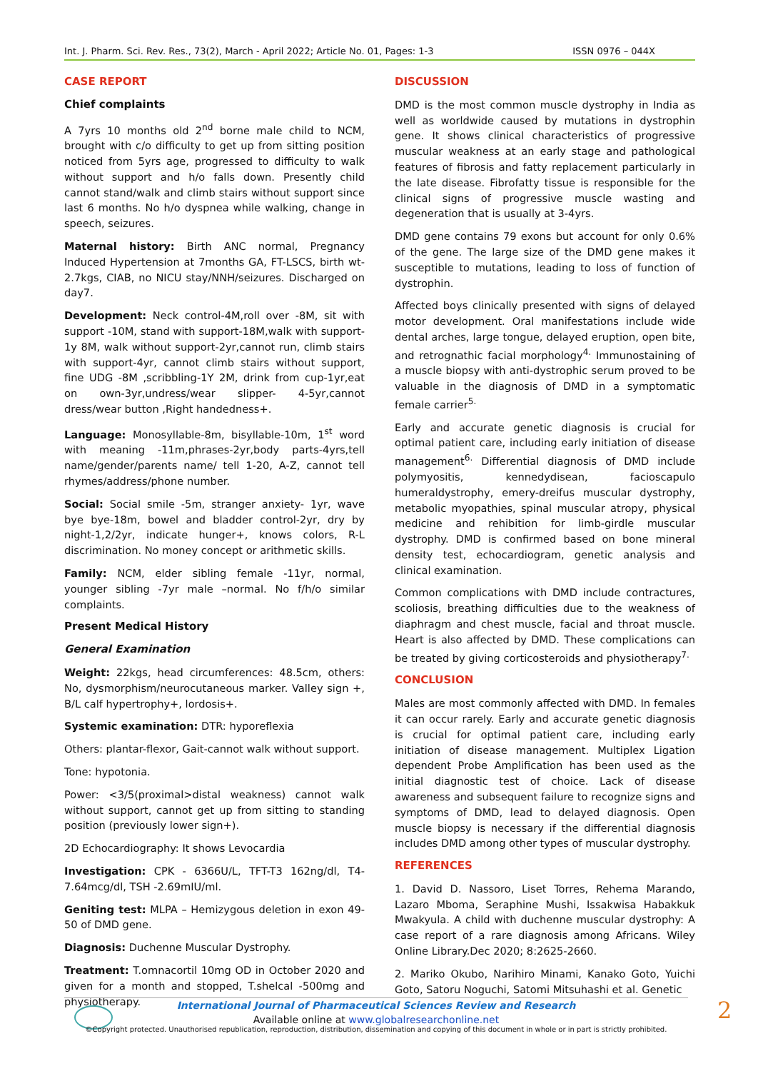Int. J. Pharm. Sci. Rev. Res., 73(2), March - April 2022; Article No. 01, Pages: 1-3 ISSN 0976 – 044X
CASE REPORT
Chief complaints
A 7yrs 10 months old 2<sup>nd</sup> borne male child to NCM, brought with c/o difficulty to get up from sitting position noticed from 5yrs age, progressed to difficulty to walk without support and h/o falls down. Presently child cannot stand/walk and climb stairs without support since last 6 months. No h/o dyspnea while walking, change in speech, seizures.
Maternal history: Birth ANC normal, Pregnancy Induced Hypertension at 7months GA, FT-LSCS, birth wt-2.7kgs, CIAB, no NICU stay/NNH/seizures. Discharged on day7.
Development: Neck control-4M,roll over -8M, sit with support -10M, stand with support-18M,walk with support-1y 8M, walk without support-2yr,cannot run, climb stairs with support-4yr, cannot climb stairs without support, fine UDG -8M ,scribbling-1Y 2M, drink from cup-1yr,eat on own-3yr,undress/wear slipper- 4-5yr,cannot dress/wear button ,Right handedness+.
Language: Monosyllable-8m, bisyllable-10m, 1<sup>st</sup> word with meaning -11m,phrases-2yr,body parts-4yrs,tell name/gender/parents name/ tell 1-20, A-Z, cannot tell rhymes/address/phone number.
Social: Social smile -5m, stranger anxiety- 1yr, wave bye bye-18m, bowel and bladder control-2yr, dry by night-1,2/2yr, indicate hunger+, knows colors, R-L discrimination. No money concept or arithmetic skills.
Family: NCM, elder sibling female -11yr, normal, younger sibling -7yr male –normal. No f/h/o similar complaints.
Present Medical History
General Examination
Weight: 22kgs, head circumferences: 48.5cm, others: No, dysmorphism/neurocutaneous marker. Valley sign +, B/L calf hypertrophy+, lordosis+.
Systemic examination: DTR: hyporeflexia
Others: plantar-flexor, Gait-cannot walk without support.
Tone: hypotonia.
Power: <3/5(proximal>distal weakness) cannot walk without support, cannot get up from sitting to standing position (previously lower sign+).
2D Echocardiography: It shows Levocardia
Investigation: CPK - 6366U/L, TFT-T3 162ng/dl, T4-7.64mcg/dl, TSH -2.69mIU/ml.
Geniting test: MLPA – Hemizygous deletion in exon 49-50 of DMD gene.
Diagnosis: Duchenne Muscular Dystrophy.
Treatment: T.omnacortil 10mg OD in October 2020 and given for a month and stopped, T.shelcal -500mg and physiotherapy.
DISCUSSION
DMD is the most common muscle dystrophy in India as well as worldwide caused by mutations in dystrophin gene. It shows clinical characteristics of progressive muscular weakness at an early stage and pathological features of fibrosis and fatty replacement particularly in the late disease. Fibrofatty tissue is responsible for the clinical signs of progressive muscle wasting and degeneration that is usually at 3-4yrs.
DMD gene contains 79 exons but account for only 0.6% of the gene. The large size of the DMD gene makes it susceptible to mutations, leading to loss of function of dystrophin.
Affected boys clinically presented with signs of delayed motor development. Oral manifestations include wide dental arches, large tongue, delayed eruption, open bite, and retrognathic facial morphology<sup>4.</sup> Immunostaining of a muscle biopsy with anti-dystrophic serum proved to be valuable in the diagnosis of DMD in a symptomatic female carrier<sup>5.</sup>
Early and accurate genetic diagnosis is crucial for optimal patient care, including early initiation of disease management<sup>6.</sup> Differential diagnosis of DMD include polymyositis, kennedydisean, facioscapulo humeraldystrophy, emery-dreifus muscular dystrophy, metabolic myopathies, spinal muscular atropy, physical medicine and rehibition for limb-girdle muscular dystrophy. DMD is confirmed based on bone mineral density test, echocardiogram, genetic analysis and clinical examination.
Common complications with DMD include contractures, scoliosis, breathing difficulties due to the weakness of diaphragm and chest muscle, facial and throat muscle. Heart is also affected by DMD. These complications can be treated by giving corticosteroids and physiotherapy<sup>7.</sup>
CONCLUSION
Males are most commonly affected with DMD. In females it can occur rarely. Early and accurate genetic diagnosis is crucial for optimal patient care, including early initiation of disease management. Multiplex Ligation dependent Probe Amplification has been used as the initial diagnostic test of choice. Lack of disease awareness and subsequent failure to recognize signs and symptoms of DMD, lead to delayed diagnosis. Open muscle biopsy is necessary if the differential diagnosis includes DMD among other types of muscular dystrophy.
REFERENCES
1. David D. Nassoro, Liset Torres, Rehema Marando, Lazaro Mboma, Seraphine Mushi, Issakwisa Habakkuk Mwakyula. A child with duchenne muscular dystrophy: A case report of a rare diagnosis among Africans. Wiley Online Library.Dec 2020; 8:2625-2660.
2. Mariko Okubo, Narihiro Minami, Kanako Goto, Yuichi Goto, Satoru Noguchi, Satomi Mitsuhashi et al. Genetic
International Journal of Pharmaceutical Sciences Review and Research
Available online at www.globalresearchonline.net
©Copyright protected. Unauthorised republication, reproduction, distribution, dissemination and copying of this document in whole or in part is strictly prohibited.
2